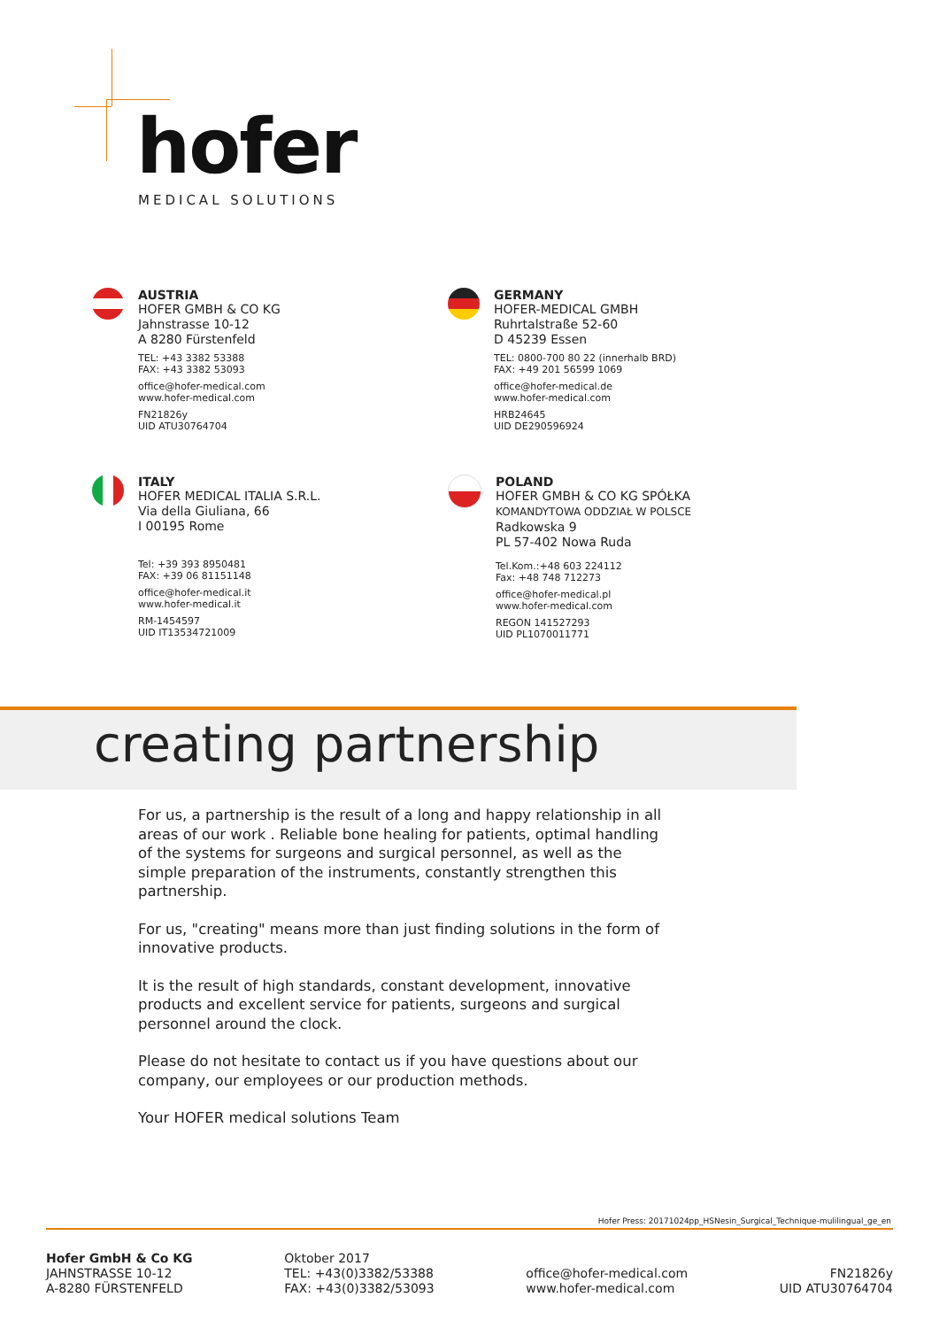hofer
MEDICAL SOLUTIONS
AUSTRIA
HOFER GMBH & CO KG
Jahnstrasse 10-12
A 8280 Fürstenfeld
TEL: +43 3382 53388
FAX: +43 3382 53093
office@hofer-medical.com
www.hofer-medical.com
FN21826y
UID ATU30764704
GERMANY
HOFER-MEDICAL GMBH
Ruhrtalstraße 52-60
D 45239 Essen
TEL: 0800-700 80 22 (innerhalb BRD)
FAX: +49 201 56599 1069
office@hofer-medical.de
www.hofer-medical.com
HRB24645
UID DE290596924
ITALY
HOFER MEDICAL ITALIA S.R.L.
Via della Giuliana, 66
I 00195 Rome
Tel: +39 393 8950481
FAX: +39 06 81151148
office@hofer-medical.it
www.hofer-medical.it
RM-1454597
UID IT13534721009
POLAND
HOFER GMBH & CO KG SPÓŁKA
KOMANDYTOWA ODDZIAŁ W POLSCE
Radkowska 9
PL 57-402 Nowa Ruda
Tel.Kom.:+48 603 224112
Fax: +48 748 712273
office@hofer-medical.pl
www.hofer-medical.com
REGON 141527293
UID PL1070011771
creating partnership
For us, a partnership is the result of a long and happy relationship in all areas of our work . Reliable bone healing for patients, optimal handling of the systems for surgeons and surgical personnel, as well as the simple preparation of the instruments, constantly strengthen this partnership.
For us, "creating" means more than just finding solutions in the form of innovative products.
It is the result of high standards, constant development, innovative products and excellent service for patients, surgeons and surgical personnel around the clock.
Please do not hesitate to contact us if you have questions about our company, our employees or our production methods.
Your HOFER medical solutions Team
Hofer Press: 20171024pp_HSNesin_Surgical_Technique-mulilingual_ge_en
Hofer GmbH & Co KG
JAHNSTRASSE 10-12
A-8280 FÜRSTENFELD
Oktober 2017
TEL: +43(0)3382/53388
FAX: +43(0)3382/53093
office@hofer-medical.com
www.hofer-medical.com
FN21826y
UID ATU30764704